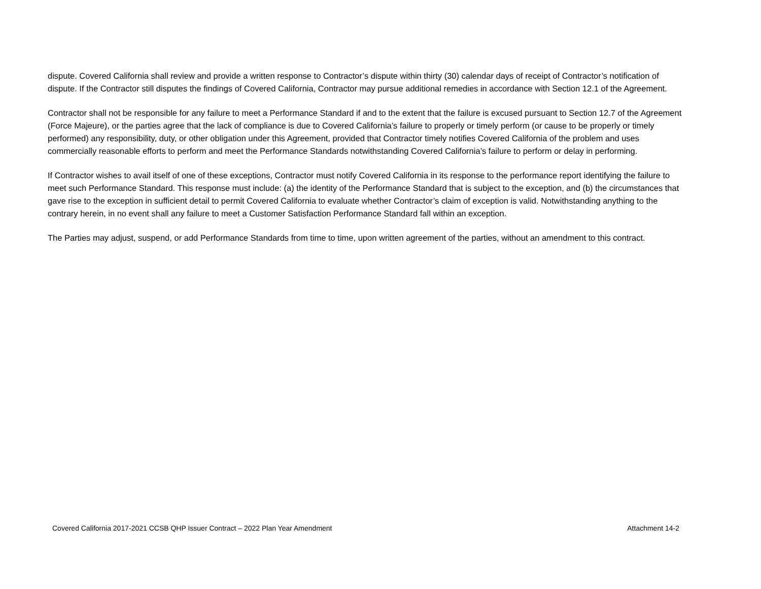dispute. Covered California shall review and provide a written response to Contractor’s dispute within thirty (30) calendar days of receipt of Contractor’s notification of dispute. If the Contractor still disputes the findings of Covered California, Contractor may pursue additional remedies in accordance with Section 12.1 of the Agreement.
Contractor shall not be responsible for any failure to meet a Performance Standard if and to the extent that the failure is excused pursuant to Section 12.7 of the Agreement (Force Majeure), or the parties agree that the lack of compliance is due to Covered California’s failure to properly or timely perform (or cause to be properly or timely performed) any responsibility, duty, or other obligation under this Agreement, provided that Contractor timely notifies Covered California of the problem and uses commercially reasonable efforts to perform and meet the Performance Standards notwithstanding Covered California’s failure to perform or delay in performing.
If Contractor wishes to avail itself of one of these exceptions, Contractor must notify Covered California in its response to the performance report identifying the failure to meet such Performance Standard. This response must include: (a) the identity of the Performance Standard that is subject to the exception, and (b) the circumstances that gave rise to the exception in sufficient detail to permit Covered California to evaluate whether Contractor’s claim of exception is valid. Notwithstanding anything to the contrary herein, in no event shall any failure to meet a Customer Satisfaction Performance Standard fall within an exception.
The Parties may adjust, suspend, or add Performance Standards from time to time, upon written agreement of the parties, without an amendment to this contract.
Covered California 2017-2021 CCSB QHP Issuer Contract – 2022 Plan Year Amendment Attachment 14-2